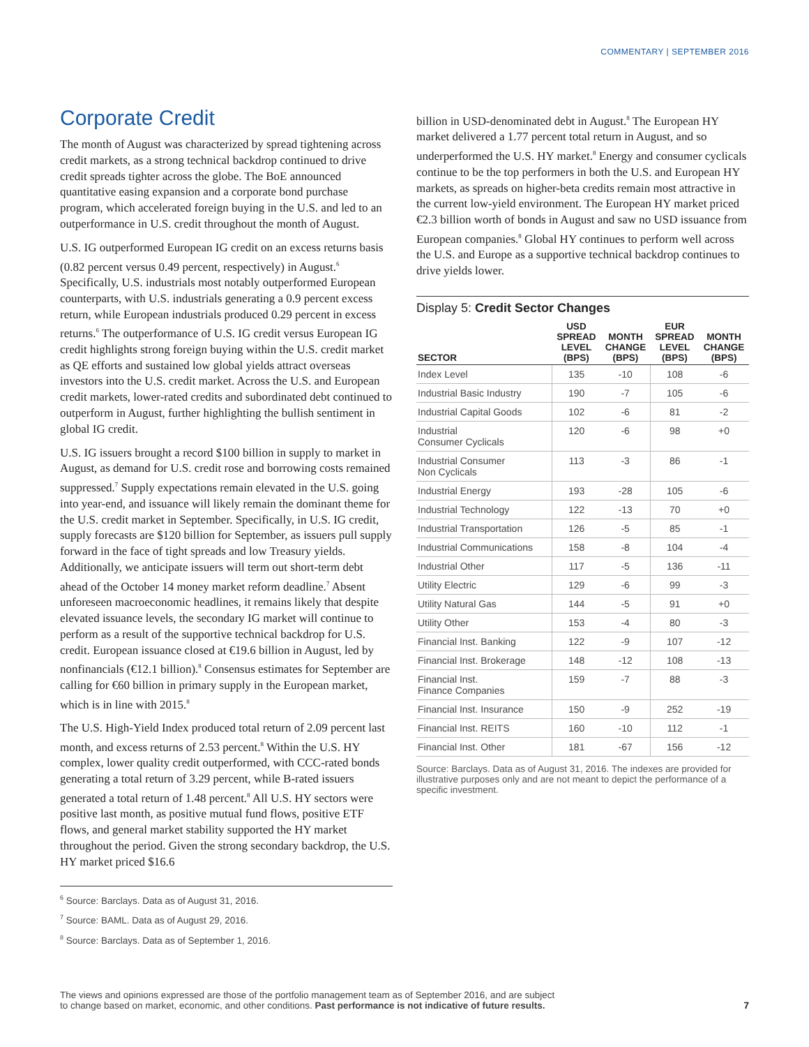COMMENTARY | SEPTEMBER 2016
Corporate Credit
The month of August was characterized by spread tightening across credit markets, as a strong technical backdrop continued to drive credit spreads tighter across the globe. The BoE announced quantitative easing expansion and a corporate bond purchase program, which accelerated foreign buying in the U.S. and led to an outperformance in U.S. credit throughout the month of August.
U.S. IG outperformed European IG credit on an excess returns basis (0.82 percent versus 0.49 percent, respectively) in August.<sup>6</sup> Specifically, U.S. industrials most notably outperformed European counterparts, with U.S. industrials generating a 0.9 percent excess return, while European industrials produced 0.29 percent in excess returns.<sup>6</sup> The outperformance of U.S. IG credit versus European IG credit highlights strong foreign buying within the U.S. credit market as QE efforts and sustained low global yields attract overseas investors into the U.S. credit market. Across the U.S. and European credit markets, lower-rated credits and subordinated debt continued to outperform in August, further highlighting the bullish sentiment in global IG credit.
U.S. IG issuers brought a record $100 billion in supply to market in August, as demand for U.S. credit rose and borrowing costs remained suppressed.<sup>7</sup> Supply expectations remain elevated in the U.S. going into year-end, and issuance will likely remain the dominant theme for the U.S. credit market in September. Specifically, in U.S. IG credit, supply forecasts are $120 billion for September, as issuers pull supply forward in the face of tight spreads and low Treasury yields. Additionally, we anticipate issuers will term out short-term debt ahead of the October 14 money market reform deadline.<sup>7</sup> Absent unforeseen macroeconomic headlines, it remains likely that despite elevated issuance levels, the secondary IG market will continue to perform as a result of the supportive technical backdrop for U.S. credit. European issuance closed at €19.6 billion in August, led by nonfinancials (€12.1 billion).<sup>8</sup> Consensus estimates for September are calling for €60 billion in primary supply in the European market, which is in line with 2015.<sup>8</sup>
The U.S. High-Yield Index produced total return of 2.09 percent last month, and excess returns of 2.53 percent.<sup>8</sup> Within the U.S. HY complex, lower quality credit outperformed, with CCC-rated bonds generating a total return of 3.29 percent, while B-rated issuers generated a total return of 1.48 percent.<sup>8</sup> All U.S. HY sectors were positive last month, as positive mutual fund flows, positive ETF flows, and general market stability supported the HY market throughout the period. Given the strong secondary backdrop, the U.S. HY market priced $16.6
<sup>6</sup> Source: Barclays. Data as of August 31, 2016.
<sup>7</sup> Source: BAML. Data as of August 29, 2016.
<sup>8</sup> Source: Barclays. Data as of September 1, 2016.
billion in USD-denominated debt in August.<sup>8</sup> The European HY market delivered a 1.77 percent total return in August, and so underperformed the U.S. HY market.<sup>8</sup> Energy and consumer cyclicals continue to be the top performers in both the U.S. and European HY markets, as spreads on higher-beta credits remain most attractive in the current low-yield environment. The European HY market priced €2.3 billion worth of bonds in August and saw no USD issuance from European companies.<sup>8</sup> Global HY continues to perform well across the U.S. and Europe as a supportive technical backdrop continues to drive yields lower.
Display 5: Credit Sector Changes
| SECTOR | USD SPREAD LEVEL (BPS) | MONTH CHANGE (BPS) | EUR SPREAD LEVEL (BPS) | MONTH CHANGE (BPS) |
| --- | --- | --- | --- | --- |
| Index Level | 135 | -10 | 108 | -6 |
| Industrial Basic Industry | 190 | -7 | 105 | -6 |
| Industrial Capital Goods | 102 | -6 | 81 | -2 |
| Industrial Consumer Cyclicals | 120 | -6 | 98 | +0 |
| Industrial Consumer Non Cyclicals | 113 | -3 | 86 | -1 |
| Industrial Energy | 193 | -28 | 105 | -6 |
| Industrial Technology | 122 | -13 | 70 | +0 |
| Industrial Transportation | 126 | -5 | 85 | -1 |
| Industrial Communications | 158 | -8 | 104 | -4 |
| Industrial Other | 117 | -5 | 136 | -11 |
| Utility Electric | 129 | -6 | 99 | -3 |
| Utility Natural Gas | 144 | -5 | 91 | +0 |
| Utility Other | 153 | -4 | 80 | -3 |
| Financial Inst. Banking | 122 | -9 | 107 | -12 |
| Financial Inst. Brokerage | 148 | -12 | 108 | -13 |
| Financial Inst. Finance Companies | 159 | -7 | 88 | -3 |
| Financial Inst. Insurance | 150 | -9 | 252 | -19 |
| Financial Inst. REITS | 160 | -10 | 112 | -1 |
| Financial Inst. Other | 181 | -67 | 156 | -12 |
Source: Barclays. Data as of August 31, 2016. The indexes are provided for illustrative purposes only and are not meant to depict the performance of a specific investment.
The views and opinions expressed are those of the portfolio management team as of September 2016, and are subject
to change based on market, economic, and other conditions. Past performance is not indicative of future results.
7